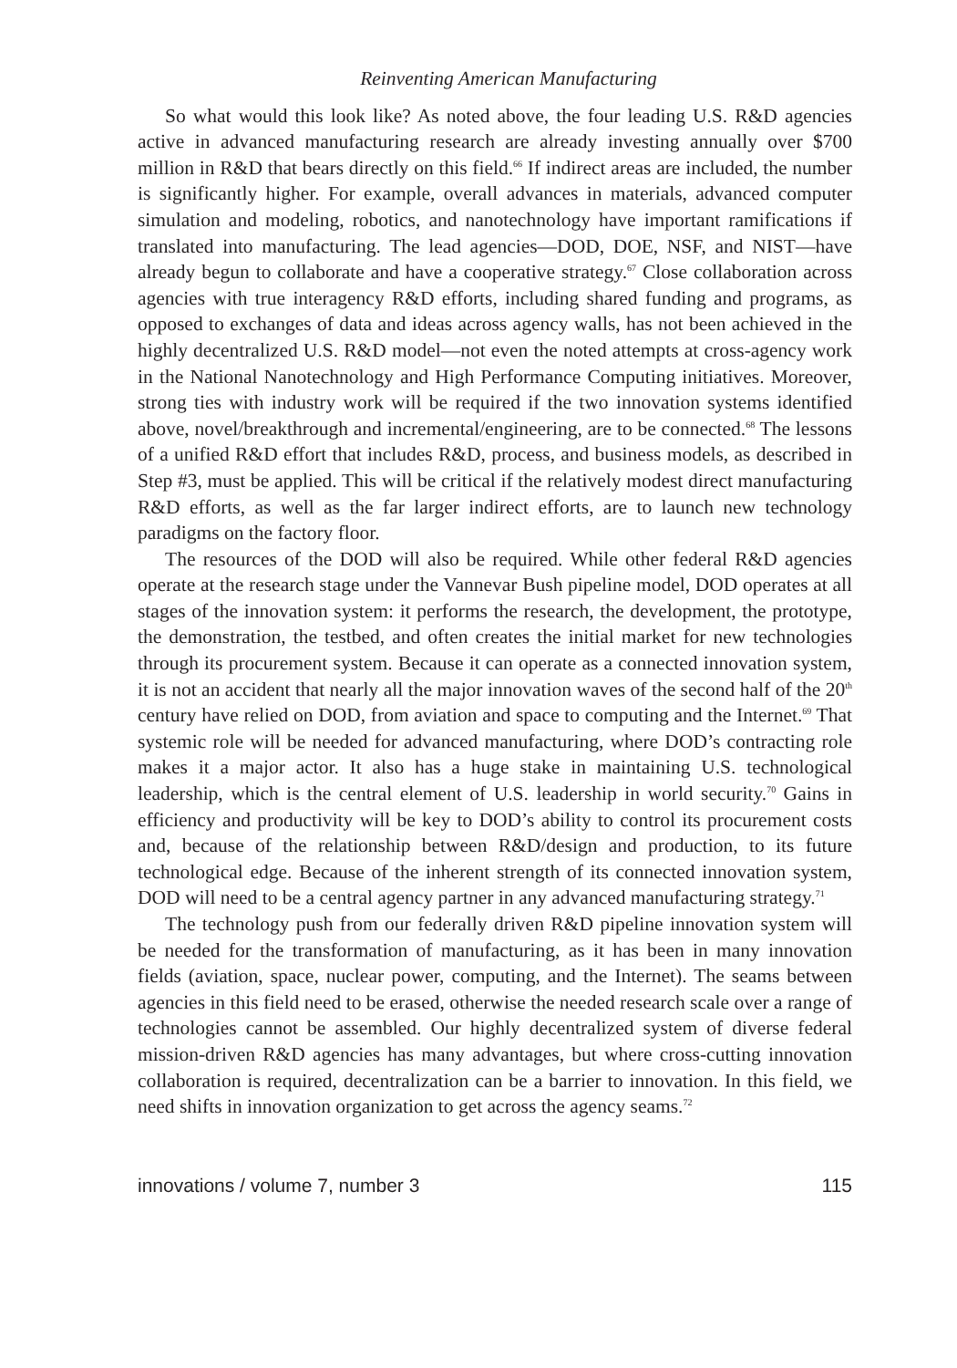Reinventing American Manufacturing
So what would this look like? As noted above, the four leading U.S. R&D agencies active in advanced manufacturing research are already investing annually over $700 million in R&D that bears directly on this field.<sup>66</sup> If indirect areas are included, the number is significantly higher. For example, overall advances in materials, advanced computer simulation and modeling, robotics, and nanotechnology have important ramifications if translated into manufacturing. The lead agencies—DOD, DOE, NSF, and NIST—have already begun to collaborate and have a cooperative strategy.<sup>67</sup> Close collaboration across agencies with true interagency R&D efforts, including shared funding and programs, as opposed to exchanges of data and ideas across agency walls, has not been achieved in the highly decentralized U.S. R&D model—not even the noted attempts at cross-agency work in the National Nanotechnology and High Performance Computing initiatives. Moreover, strong ties with industry work will be required if the two innovation systems identified above, novel/breakthrough and incremental/engineering, are to be connected.<sup>68</sup> The lessons of a unified R&D effort that includes R&D, process, and business models, as described in Step #3, must be applied. This will be critical if the relatively modest direct manufacturing R&D efforts, as well as the far larger indirect efforts, are to launch new technology paradigms on the factory floor.
The resources of the DOD will also be required. While other federal R&D agencies operate at the research stage under the Vannevar Bush pipeline model, DOD operates at all stages of the innovation system: it performs the research, the development, the prototype, the demonstration, the testbed, and often creates the initial market for new technologies through its procurement system. Because it can operate as a connected innovation system, it is not an accident that nearly all the major innovation waves of the second half of the 20<sup>th</sup> century have relied on DOD, from aviation and space to computing and the Internet.<sup>69</sup> That systemic role will be needed for advanced manufacturing, where DOD’s contracting role makes it a major actor. It also has a huge stake in maintaining U.S. technological leadership, which is the central element of U.S. leadership in world security.<sup>70</sup> Gains in efficiency and productivity will be key to DOD’s ability to control its procurement costs and, because of the relationship between R&D/design and production, to its future technological edge. Because of the inherent strength of its connected innovation system, DOD will need to be a central agency partner in any advanced manufacturing strategy.<sup>71</sup>
The technology push from our federally driven R&D pipeline innovation system will be needed for the transformation of manufacturing, as it has been in many innovation fields (aviation, space, nuclear power, computing, and the Internet). The seams between agencies in this field need to be erased, otherwise the needed research scale over a range of technologies cannot be assembled. Our highly decentralized system of diverse federal mission-driven R&D agencies has many advantages, but where cross-cutting innovation collaboration is required, decentralization can be a barrier to innovation. In this field, we need shifts in innovation organization to get across the agency seams.<sup>72</sup>
innovations / volume 7, number 3 115